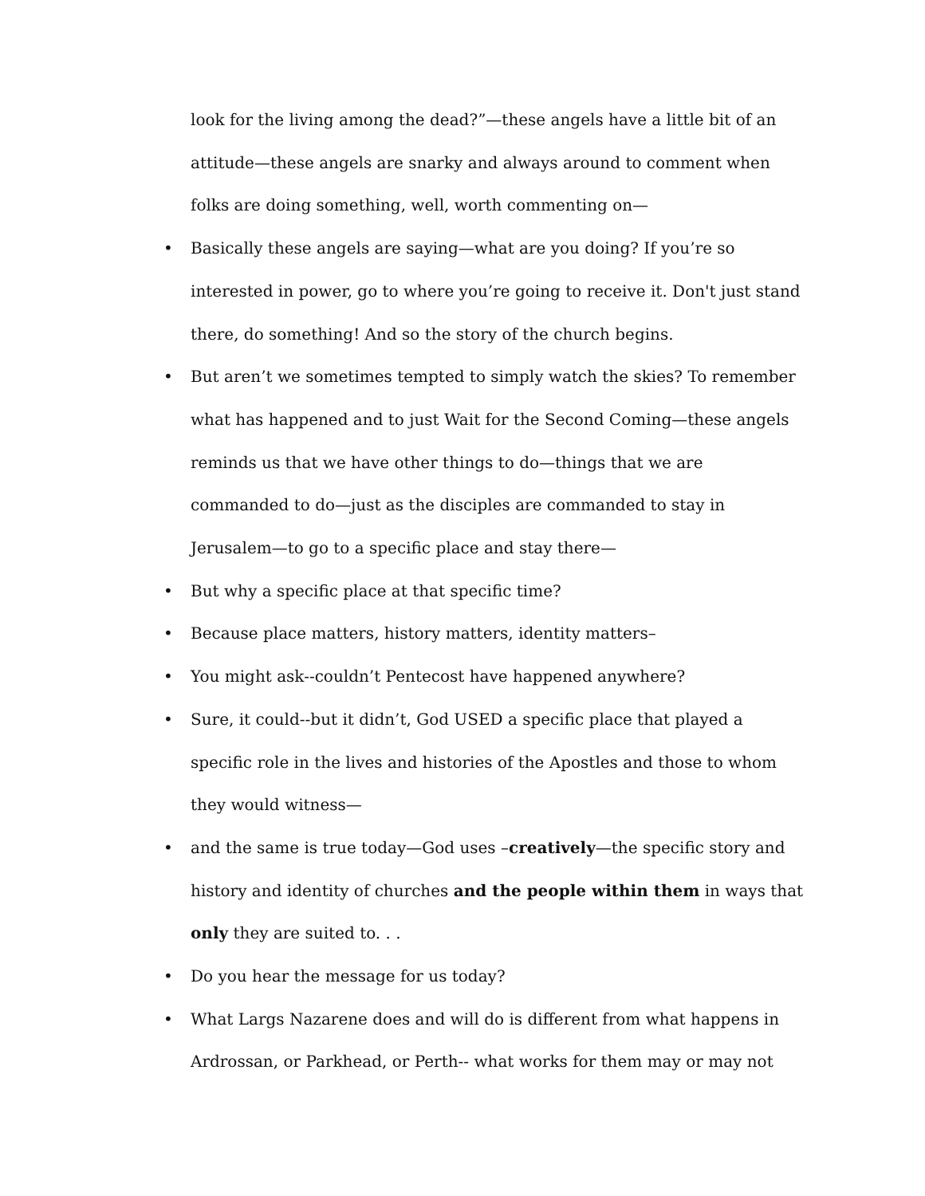look for the living among the dead?”—these angels have a little bit of an attitude—these angels are snarky and always around to comment when folks are doing something, well, worth commenting on—
• Basically these angels are saying—what are you doing? If you’re so interested in power, go to where you’re going to receive it. Don't just stand there, do something! And so the story of the church begins.
• But aren’t we sometimes tempted to simply watch the skies? To remember what has happened and to just Wait for the Second Coming—these angels reminds us that we have other things to do—things that we are commanded to do—just as the disciples are commanded to stay in Jerusalem—to go to a specific place and stay there—
• But why a specific place at that specific time?
• Because place matters, history matters, identity matters–
• You might ask--couldn’t Pentecost have happened anywhere?
• Sure, it could--but it didn’t, God USED a specific place that played a specific role in the lives and histories of the Apostles and those to whom they would witness—
• and the same is true today—God uses –creatively—the specific story and history and identity of churches and the people within them in ways that only they are suited to. . .
• Do you hear the message for us today?
• What Largs Nazarene does and will do is different from what happens in Ardrossan, or Parkhead, or Perth-- what works for them may or may not